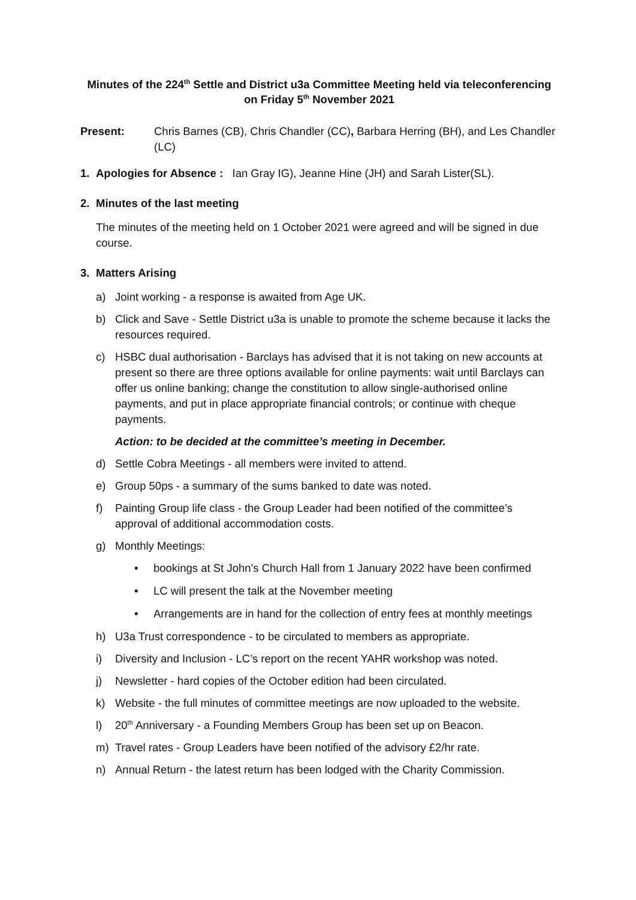Minutes of the 224<sup>th</sup> Settle and District u3a Committee Meeting held via teleconferencing
on Friday 5<sup>th</sup> November 2021
Present: Chris Barnes (CB), Chris Chandler (CC), Barbara Herring (BH), and Les Chandler (LC)
1. Apologies for Absence : Ian Gray IG), Jeanne Hine (JH) and Sarah Lister(SL).
2. Minutes of the last meeting
The minutes of the meeting held on 1 October 2021 were agreed and will be signed in due course.
3. Matters Arising
a) Joint working - a response is awaited from Age UK.
b) Click and Save - Settle District u3a is unable to promote the scheme because it lacks the resources required.
c) HSBC dual authorisation - Barclays has advised that it is not taking on new accounts at present so there are three options available for online payments: wait until Barclays can offer us online banking; change the constitution to allow single-authorised online payments, and put in place appropriate financial controls; or continue with cheque payments.
Action: to be decided at the committee’s meeting in December.
d) Settle Cobra Meetings - all members were invited to attend.
e) Group 50ps - a summary of the sums banked to date was noted.
f) Painting Group life class - the Group Leader had been notified of the committee’s approval of additional accommodation costs.
g) Monthly Meetings:
• bookings at St John’s Church Hall from 1 January 2022 have been confirmed
• LC will present the talk at the November meeting
• Arrangements are in hand for the collection of entry fees at monthly meetings
h) U3a Trust correspondence - to be circulated to members as appropriate.
i) Diversity and Inclusion - LC’s report on the recent YAHR workshop was noted.
j) Newsletter - hard copies of the October edition had been circulated.
k) Website - the full minutes of committee meetings are now uploaded to the website.
l) 20<sup>th</sup> Anniversary - a Founding Members Group has been set up on Beacon.
m) Travel rates - Group Leaders have been notified of the advisory £2/hr rate.
n) Annual Return - the latest return has been lodged with the Charity Commission.